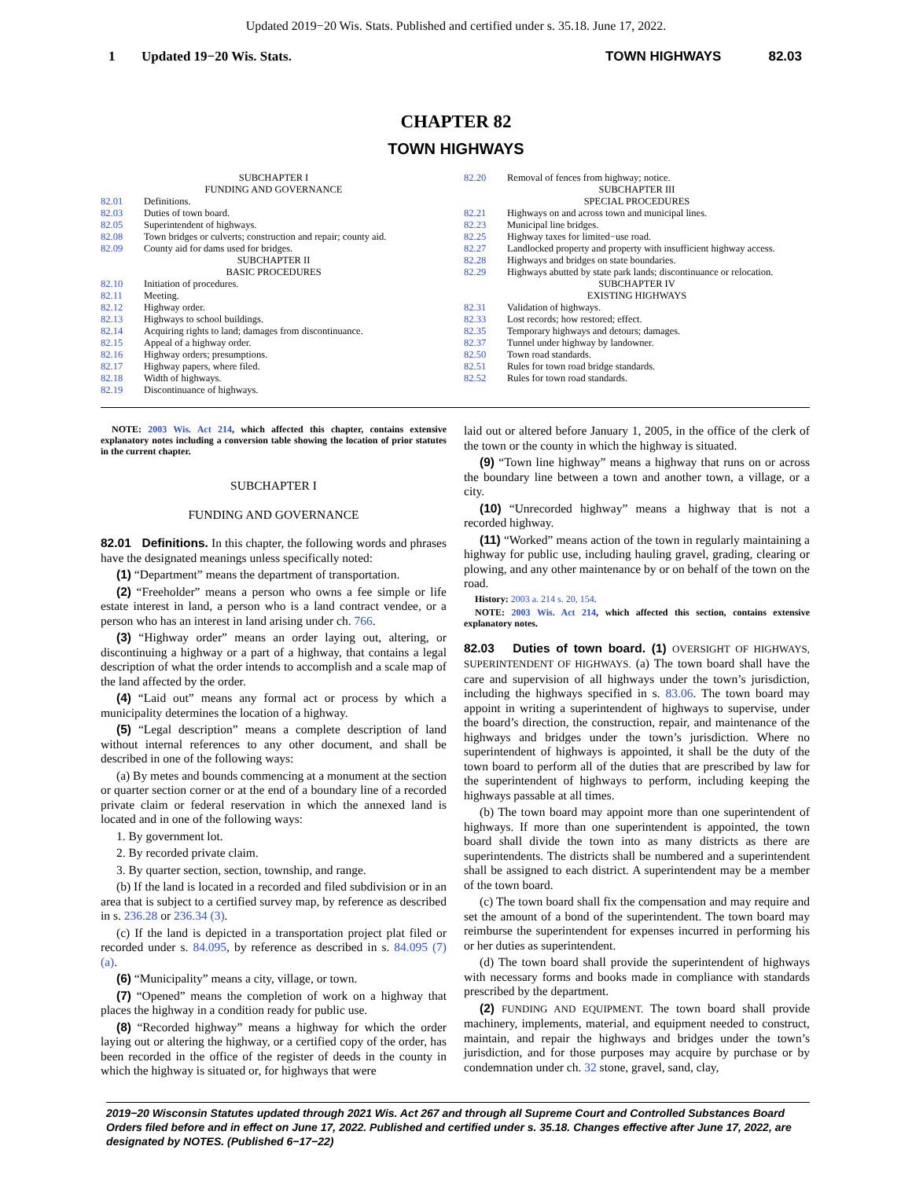Updated 2019−20 Wis. Stats. Published and certified under s. 35.18. June 17, 2022.
1 Updated 19−20 Wis. Stats. TOWN HIGHWAYS 82.03
CHAPTER 82
TOWN HIGHWAYS
SUBCHAPTER I
FUNDING AND GOVERNANCE
82.01 Definitions.
82.03 Duties of town board.
82.05 Superintendent of highways.
82.08 Town bridges or culverts; construction and repair; county aid.
82.09 County aid for dams used for bridges.
SUBCHAPTER II
BASIC PROCEDURES
82.10 Initiation of procedures.
82.11 Meeting.
82.12 Highway order.
82.13 Highways to school buildings.
82.14 Acquiring rights to land; damages from discontinuance.
82.15 Appeal of a highway order.
82.16 Highway orders; presumptions.
82.17 Highway papers, where filed.
82.18 Width of highways.
82.19 Discontinuance of highways.
82.20 Removal of fences from highway; notice.
SUBCHAPTER III
SPECIAL PROCEDURES
82.21 Highways on and across town and municipal lines.
82.23 Municipal line bridges.
82.25 Highway taxes for limited−use road.
82.27 Landlocked property and property with insufficient highway access.
82.28 Highways and bridges on state boundaries.
82.29 Highways abutted by state park lands; discontinuance or relocation.
SUBCHAPTER IV
EXISTING HIGHWAYS
82.31 Validation of highways.
82.33 Lost records; how restored; effect.
82.35 Temporary highways and detours; damages.
82.37 Tunnel under highway by landowner.
82.50 Town road standards.
82.51 Rules for town road bridge standards.
82.52 Rules for town road standards.
NOTE: 2003 Wis. Act 214, which affected this chapter, contains extensive explanatory notes including a conversion table showing the location of prior statutes in the current chapter.
SUBCHAPTER I
FUNDING AND GOVERNANCE
82.01 Definitions. In this chapter, the following words and phrases have the designated meanings unless specifically noted:
(1) “Department” means the department of transportation.
(2) “Freeholder” means a person who owns a fee simple or life estate interest in land, a person who is a land contract vendee, or a person who has an interest in land arising under ch. 766.
(3) “Highway order” means an order laying out, altering, or discontinuing a highway or a part of a highway, that contains a legal description of what the order intends to accomplish and a scale map of the land affected by the order.
(4) “Laid out” means any formal act or process by which a municipality determines the location of a highway.
(5) “Legal description” means a complete description of land without internal references to any other document, and shall be described in one of the following ways:
(a) By metes and bounds commencing at a monument at the section or quarter section corner or at the end of a boundary line of a recorded private claim or federal reservation in which the annexed land is located and in one of the following ways:
1. By government lot.
2. By recorded private claim.
3. By quarter section, section, township, and range.
(b) If the land is located in a recorded and filed subdivision or in an area that is subject to a certified survey map, by reference as described in s. 236.28 or 236.34 (3).
(c) If the land is depicted in a transportation project plat filed or recorded under s. 84.095, by reference as described in s. 84.095 (7) (a).
(6) “Municipality” means a city, village, or town.
(7) “Opened” means the completion of work on a highway that places the highway in a condition ready for public use.
(8) “Recorded highway” means a highway for which the order laying out or altering the highway, or a certified copy of the order, has been recorded in the office of the register of deeds in the county in which the highway is situated or, for highways that were
laid out or altered before January 1, 2005, in the office of the clerk of the town or the county in which the highway is situated.
(9) “Town line highway” means a highway that runs on or across the boundary line between a town and another town, a village, or a city.
(10) “Unrecorded highway” means a highway that is not a recorded highway.
(11) “Worked” means action of the town in regularly maintaining a highway for public use, including hauling gravel, grading, clearing or plowing, and any other maintenance by or on behalf of the town on the road.
History: 2003 a. 214 s. 20, 154.
NOTE: 2003 Wis. Act 214, which affected this section, contains extensive explanatory notes.
82.03 Duties of town board. (1) OVERSIGHT OF HIGHWAYS, SUPERINTENDENT OF HIGHWAYS. (a) The town board shall have the care and supervision of all highways under the town’s jurisdiction, including the highways specified in s. 83.06. The town board may appoint in writing a superintendent of highways to supervise, under the board’s direction, the construction, repair, and maintenance of the highways and bridges under the town’s jurisdiction. Where no superintendent of highways is appointed, it shall be the duty of the town board to perform all of the duties that are prescribed by law for the superintendent of highways to perform, including keeping the highways passable at all times.
(b) The town board may appoint more than one superintendent of highways. If more than one superintendent is appointed, the town board shall divide the town into as many districts as there are superintendents. The districts shall be numbered and a superintendent shall be assigned to each district. A superintendent may be a member of the town board.
(c) The town board shall fix the compensation and may require and set the amount of a bond of the superintendent. The town board may reimburse the superintendent for expenses incurred in performing his or her duties as superintendent.
(d) The town board shall provide the superintendent of highways with necessary forms and books made in compliance with standards prescribed by the department.
(2) FUNDING AND EQUIPMENT. The town board shall provide machinery, implements, material, and equipment needed to construct, maintain, and repair the highways and bridges under the town’s jurisdiction, and for those purposes may acquire by purchase or by condemnation under ch. 32 stone, gravel, sand, clay,
2019−20 Wisconsin Statutes updated through 2021 Wis. Act 267 and through all Supreme Court and Controlled Substances Board Orders filed before and in effect on June 17, 2022. Published and certified under s. 35.18. Changes effective after June 17, 2022, are designated by NOTES. (Published 6−17−22)